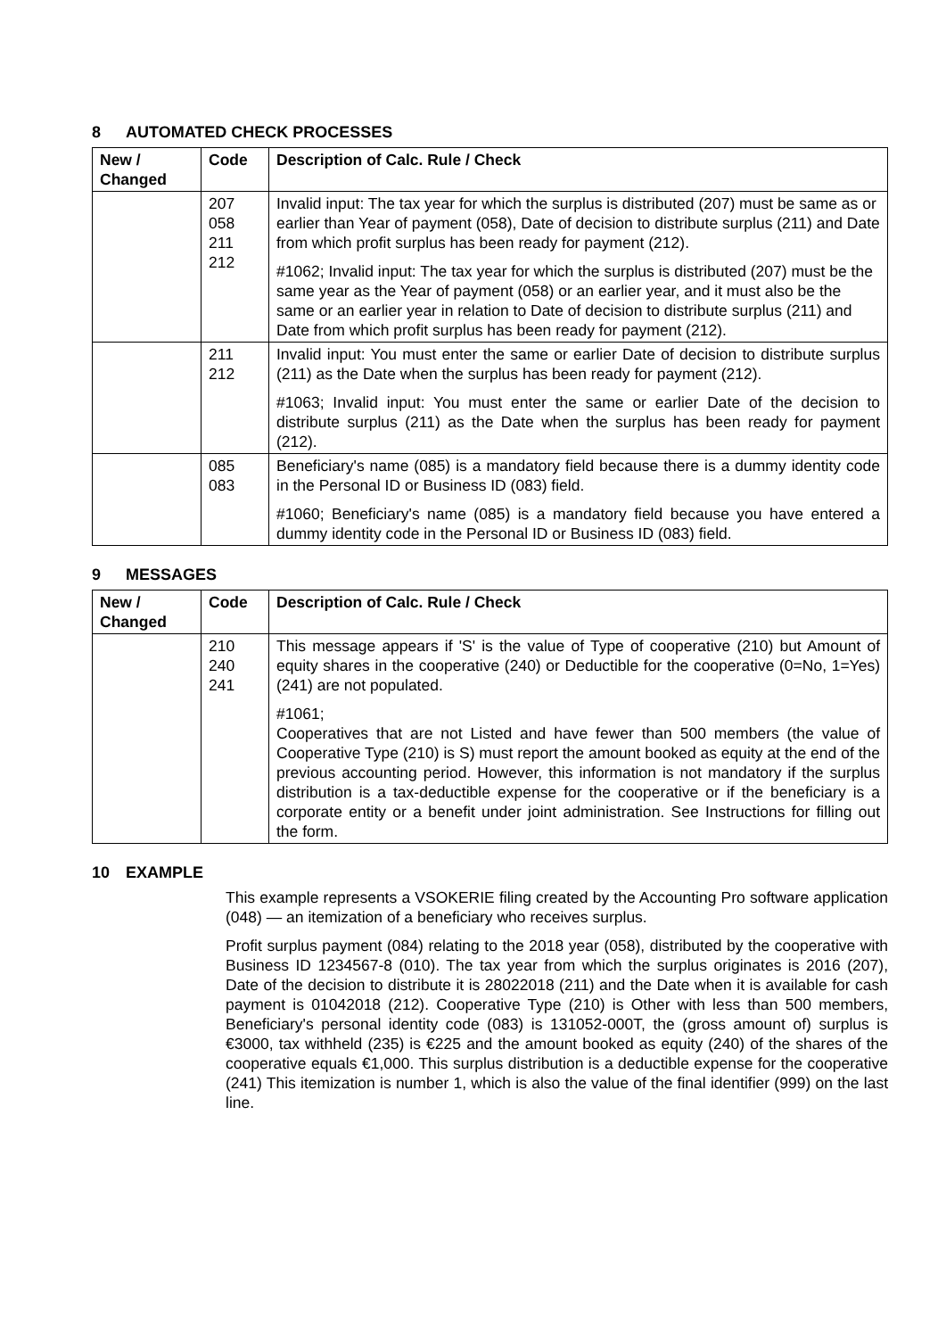8 AUTOMATED CHECK PROCESSES
| New / Changed | Code | Description of Calc. Rule / Check |
| --- | --- | --- |
| | 207 058 211 212 | Invalid input: The tax year for which the surplus is distributed (207) must be same as or earlier than Year of payment (058), Date of decision to distribute surplus (211) and Date from which profit surplus has been ready for payment (212). #1062; Invalid input: The tax year for which the surplus is distributed (207) must be the same year as the Year of payment (058) or an earlier year, and it must also be the same or an earlier year in relation to Date of decision to distribute surplus (211) and Date from which profit surplus has been ready for payment (212). |
| | 211 212 | Invalid input: You must enter the same or earlier Date of decision to distribute surplus (211) as the Date when the surplus has been ready for payment (212). #1063; Invalid input: You must enter the same or earlier Date of the decision to distribute surplus (211) as the Date when the surplus has been ready for payment (212). |
| | 085 083 | Beneficiary's name (085) is a mandatory field because there is a dummy identity code in the Personal ID or Business ID (083) field. #1060; Beneficiary's name (085) is a mandatory field because you have entered a dummy identity code in the Personal ID or Business ID (083) field. |
9 MESSAGES
| New / Changed | Code | Description of Calc. Rule / Check |
| --- | --- | --- |
| | 210 240 241 | This message appears if 'S' is the value of Type of cooperative (210) but Amount of equity shares in the cooperative (240) or Deductible for the cooperative (0=No, 1=Yes) (241) are not populated. #1061; Cooperatives that are not Listed and have fewer than 500 members (the value of Cooperative Type (210) is S) must report the amount booked as equity at the end of the previous accounting period. However, this information is not mandatory if the surplus distribution is a tax-deductible expense for the cooperative or if the beneficiary is a corporate entity or a benefit under joint administration. See Instructions for filling out the form. |
10 EXAMPLE
This example represents a VSOKERIE filing created by the Accounting Pro software application (048) — an itemization of a beneficiary who receives surplus.
Profit surplus payment (084) relating to the 2018 year (058), distributed by the cooperative with Business ID 1234567-8 (010). The tax year from which the surplus originates is 2016 (207), Date of the decision to distribute it is 28022018 (211) and the Date when it is available for cash payment is 01042018 (212). Cooperative Type (210) is Other with less than 500 members, Beneficiary's personal identity code (083) is 131052-000T, the (gross amount of) surplus is €3000, tax withheld (235) is €225 and the amount booked as equity (240) of the shares of the cooperative equals €1,000. This surplus distribution is a deductible expense for the cooperative (241) This itemization is number 1, which is also the value of the final identifier (999) on the last line.